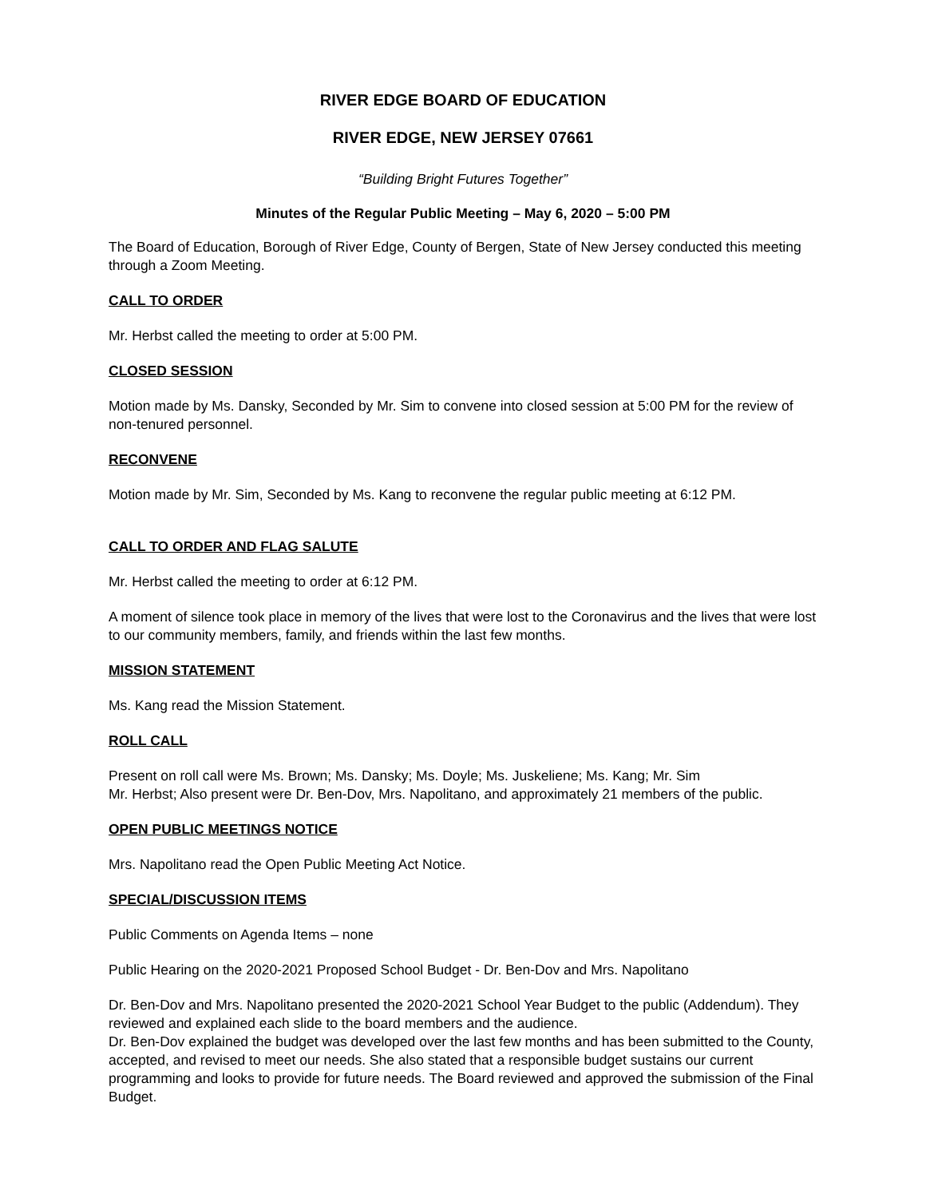RIVER EDGE BOARD OF EDUCATION
RIVER EDGE, NEW JERSEY 07661
“Building Bright Futures Together”
Minutes of the Regular Public Meeting – May 6, 2020 – 5:00 PM
The Board of Education, Borough of River Edge, County of Bergen, State of New Jersey conducted this meeting through a Zoom Meeting.
CALL TO ORDER
Mr. Herbst called the meeting to order at 5:00 PM.
CLOSED SESSION
Motion made by Ms. Dansky, Seconded by Mr. Sim to convene into closed session at 5:00 PM for the review of non-tenured personnel.
RECONVENE
Motion made by Mr. Sim, Seconded by Ms. Kang to reconvene the regular public meeting at 6:12 PM.
CALL TO ORDER AND FLAG SALUTE
Mr. Herbst called the meeting to order at 6:12 PM.
A moment of silence took place in memory of the lives that were lost to the Coronavirus and the lives that were lost to our community members, family, and friends within the last few months.
MISSION STATEMENT
Ms. Kang read the Mission Statement.
ROLL CALL
Present on roll call were Ms. Brown; Ms. Dansky; Ms. Doyle; Ms. Juskeliene; Ms. Kang; Mr. Sim
Mr. Herbst; Also present were Dr. Ben-Dov, Mrs. Napolitano, and approximately 21 members of the public.
OPEN PUBLIC MEETINGS NOTICE
Mrs. Napolitano read the Open Public Meeting Act Notice.
SPECIAL/DISCUSSION ITEMS
Public Comments on Agenda Items – none
Public Hearing on the 2020-2021 Proposed School Budget - Dr. Ben-Dov and Mrs. Napolitano
Dr. Ben-Dov and Mrs. Napolitano presented the 2020-2021 School Year Budget to the public (Addendum). They reviewed and explained each slide to the board members and the audience.
Dr. Ben-Dov explained the budget was developed over the last few months and has been submitted to the County, accepted, and revised to meet our needs. She also stated that a responsible budget sustains our current programming and looks to provide for future needs. The Board reviewed and approved the submission of the Final Budget.